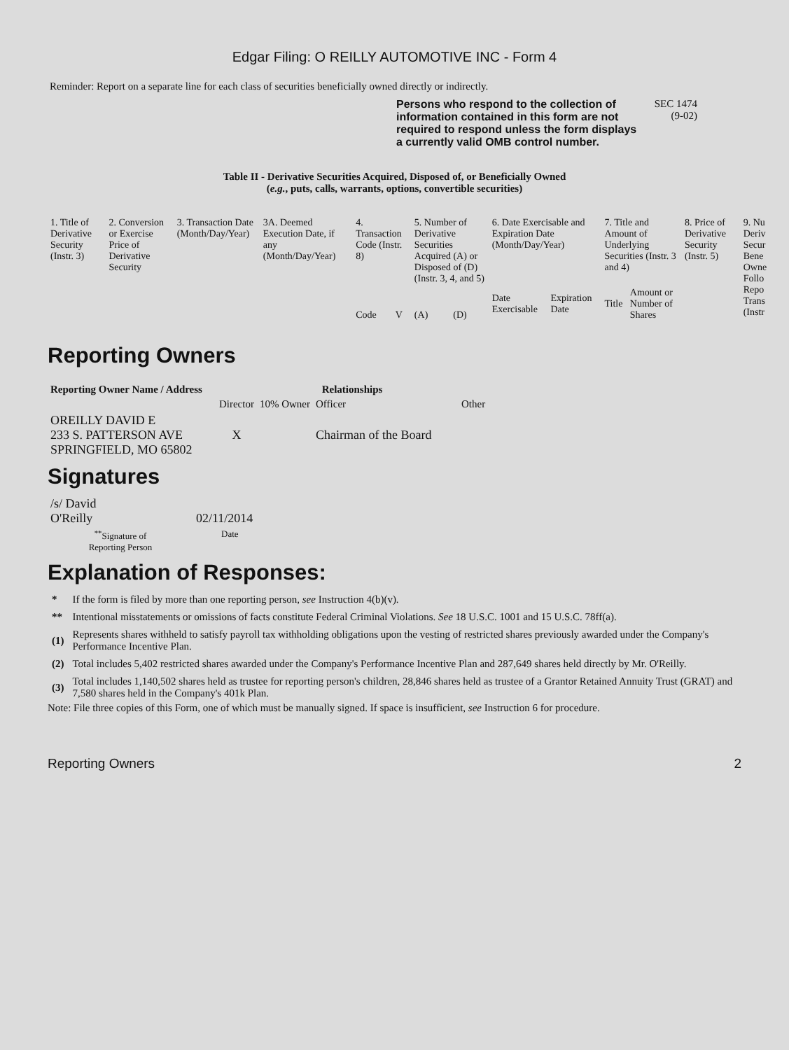Edgar Filing: O REILLY AUTOMOTIVE INC - Form 4
Reminder: Report on a separate line for each class of securities beneficially owned directly or indirectly.
Persons who respond to the collection of information contained in this form are not required to respond unless the form displays a currently valid OMB control number. SEC 1474
(9-02)
Table II - Derivative Securities Acquired, Disposed of, or Beneficially Owned
(e.g., puts, calls, warrants, options, convertible securities)
| 1. Title of Derivative Security (Instr. 3) | 2. Conversion or Exercise Price of Derivative Security | 3. Transaction Date (Month/Day/Year) | 3A. Deemed Execution Date, if any (Month/Day/Year) | 4. Transaction Code (Instr. 8) | | 5. Number of Derivative Securities Acquired (A) or Disposed of (D) (Instr. 3, 4, and 5) | | 6. Date Exercisable and Expiration Date (Month/Day/Year) | | 7. Title and Amount of Underlying Securities (Instr. 3 and 4) | | 8. Price of Derivative Security (Instr. 5) | 9. Nu Deriv Secur Bene Owne Follo Repo Trans (Instr |
| --- | --- | --- | --- | --- | --- | --- | --- | --- | --- | --- | --- | --- | --- |
| | | | | Code | V | (A) | (D) | Date Exercisable | Expiration Date | Title | Amount or Number of Shares | | |
Reporting Owners
| Reporting Owner Name / Address | Relationships | | | |
| --- | --- | --- | --- | --- |
| | Director | 10% Owner | Officer | Other |
| OREILLY DAVID E 233 S. PATTERSON AVE SPRINGFIELD, MO 65802 | X | | Chairman of the Board | |
Signatures
| /s/ David O'Reilly | 02/11/2014 |
| <sup>**</sup> Signature of Reporting Person | Date |
Explanation of Responses:
| * | If the form is filed by more than one reporting person, see Instruction 4(b)(v). |
| ** | Intentional misstatements or omissions of facts constitute Federal Criminal Violations. See 18 U.S.C. 1001 and 15 U.S.C. 78ff(a). |
| (1) | Represents shares withheld to satisfy payroll tax withholding obligations upon the vesting of restricted shares previously awarded under the Company's Performance Incentive Plan. |
| (2) | Total includes 5,402 restricted shares awarded under the Company's Performance Incentive Plan and 287,649 shares held directly by Mr. O'Reilly. |
| (3) | Total includes 1,140,502 shares held as trustee for reporting person's children, 28,846 shares held as trustee of a Grantor Retained Annuity Trust (GRAT) and 7,580 shares held in the Company's 401k Plan. |
Note: File three copies of this Form, one of which must be manually signed. If space is insufficient, see Instruction 6 for procedure.
Reporting Owners 2